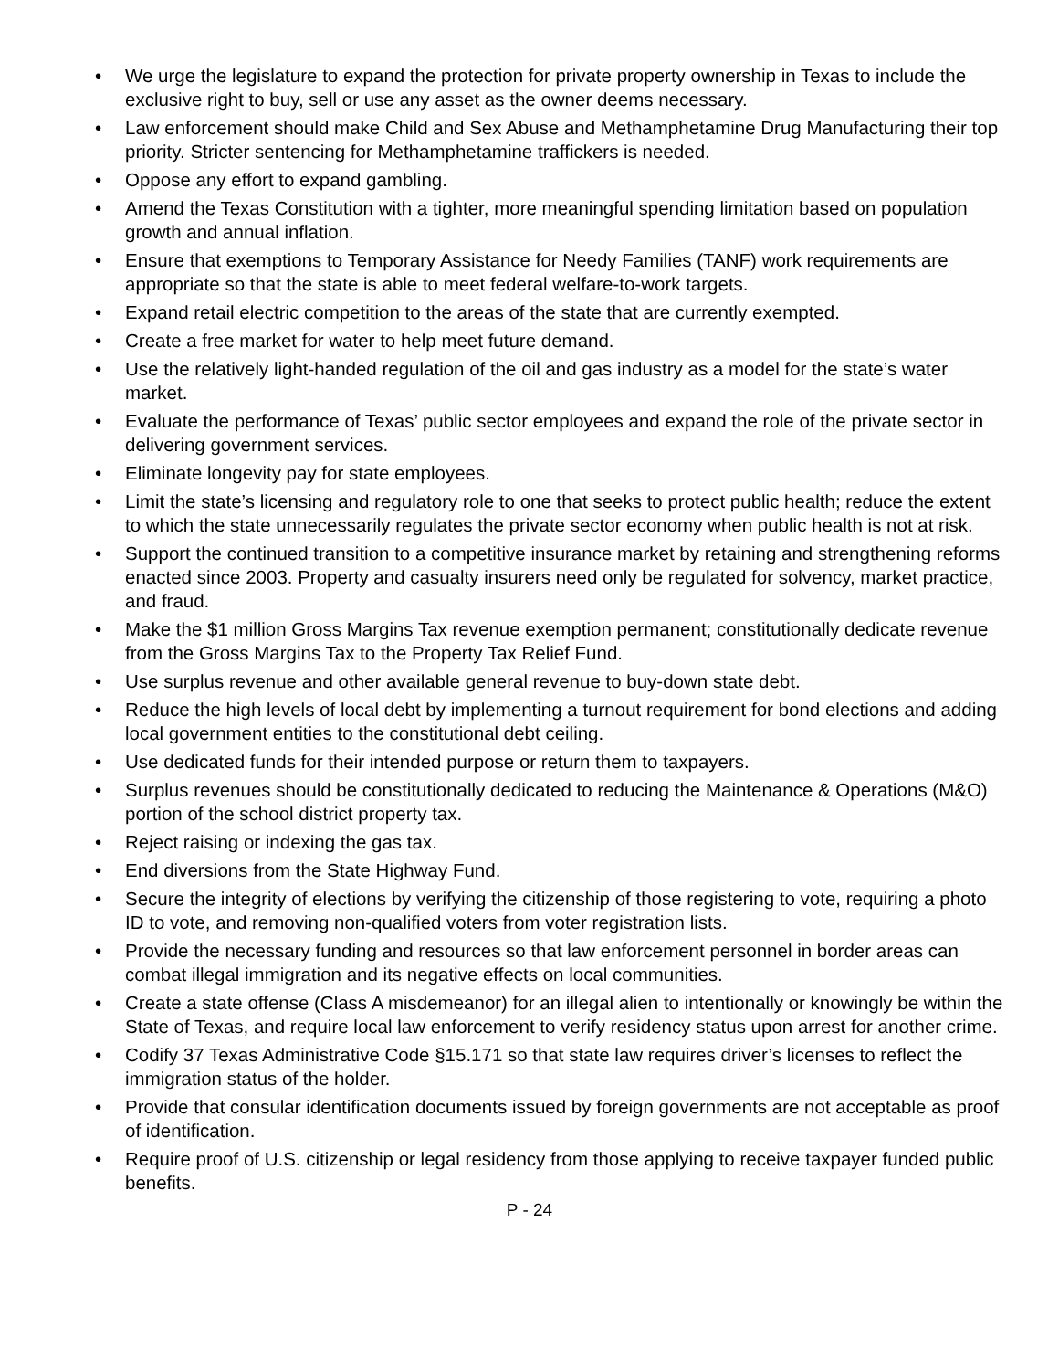• We urge the legislature to expand the protection for private property ownership in Texas to include the exclusive right to buy, sell or use any asset as the owner deems necessary.
• Law enforcement should make Child and Sex Abuse and Methamphetamine Drug Manufacturing their top priority. Stricter sentencing for Methamphetamine traffickers is needed.
• Oppose any effort to expand gambling.
• Amend the Texas Constitution with a tighter, more meaningful spending limitation based on population growth and annual inflation.
• Ensure that exemptions to Temporary Assistance for Needy Families (TANF) work requirements are appropriate so that the state is able to meet federal welfare-to-work targets.
• Expand retail electric competition to the areas of the state that are currently exempted.
• Create a free market for water to help meet future demand.
• Use the relatively light-handed regulation of the oil and gas industry as a model for the state’s water market.
• Evaluate the performance of Texas’ public sector employees and expand the role of the private sector in delivering government services.
• Eliminate longevity pay for state employees.
• Limit the state’s licensing and regulatory role to one that seeks to protect public health; reduce the extent to which the state unnecessarily regulates the private sector economy when public health is not at risk.
• Support the continued transition to a competitive insurance market by retaining and strengthening reforms enacted since 2003. Property and casualty insurers need only be regulated for solvency, market practice, and fraud.
• Make the $1 million Gross Margins Tax revenue exemption permanent; constitutionally dedicate revenue from the Gross Margins Tax to the Property Tax Relief Fund.
• Use surplus revenue and other available general revenue to buy-down state debt.
• Reduce the high levels of local debt by implementing a turnout requirement for bond elections and adding local government entities to the constitutional debt ceiling.
• Use dedicated funds for their intended purpose or return them to taxpayers.
• Surplus revenues should be constitutionally dedicated to reducing the Maintenance & Operations (M&O) portion of the school district property tax.
• Reject raising or indexing the gas tax.
• End diversions from the State Highway Fund.
• Secure the integrity of elections by verifying the citizenship of those registering to vote, requiring a photo ID to vote, and removing non-qualified voters from voter registration lists.
• Provide the necessary funding and resources so that law enforcement personnel in border areas can combat illegal immigration and its negative effects on local communities.
• Create a state offense (Class A misdemeanor) for an illegal alien to intentionally or knowingly be within the State of Texas, and require local law enforcement to verify residency status upon arrest for another crime.
• Codify 37 Texas Administrative Code §15.171 so that state law requires driver’s licenses to reflect the immigration status of the holder.
• Provide that consular identification documents issued by foreign governments are not acceptable as proof of identification.
• Require proof of U.S. citizenship or legal residency from those applying to receive taxpayer funded public benefits.
P - 24